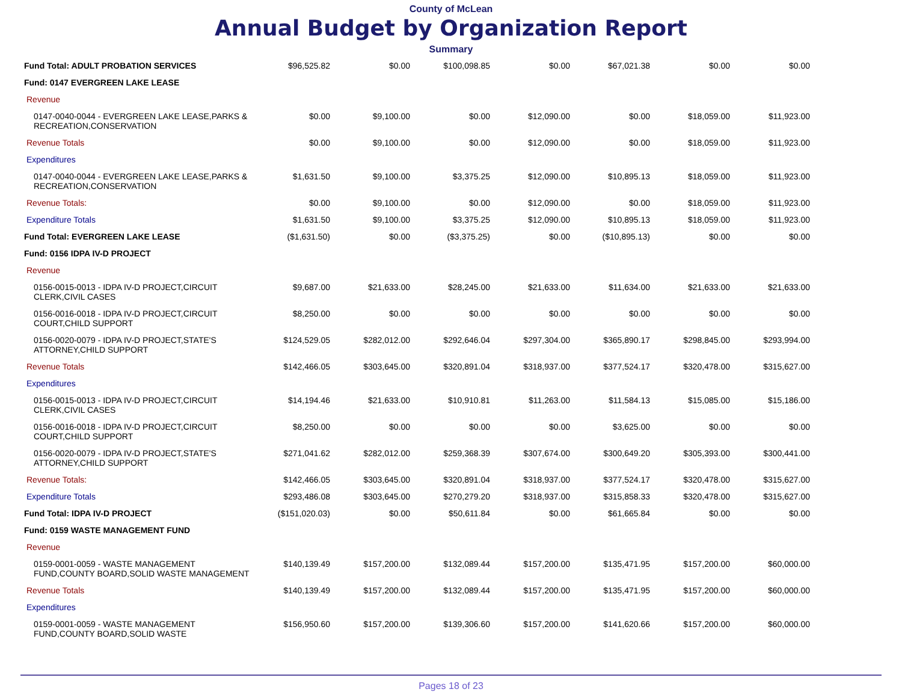County of McLean
Annual Budget by Organization Report
Summary
| Fund Total: ADULT PROBATION SERVICES | $96,525.82 | $0.00 | $100,098.85 | $0.00 | $67,021.38 | $0.00 | $0.00 |
| Fund: 0147 EVERGREEN LAKE LEASE | | | | | | | |
| Revenue | | | | | | | |
| 0147-0040-0044 - EVERGREEN LAKE LEASE,PARKS & RECREATION,CONSERVATION | $0.00 | $9,100.00 | $0.00 | $12,090.00 | $0.00 | $18,059.00 | $11,923.00 |
| Revenue Totals | $0.00 | $9,100.00 | $0.00 | $12,090.00 | $0.00 | $18,059.00 | $11,923.00 |
| Expenditures | | | | | | | |
| 0147-0040-0044 - EVERGREEN LAKE LEASE,PARKS & RECREATION,CONSERVATION | $1,631.50 | $9,100.00 | $3,375.25 | $12,090.00 | $10,895.13 | $18,059.00 | $11,923.00 |
| Revenue Totals: | $0.00 | $9,100.00 | $0.00 | $12,090.00 | $0.00 | $18,059.00 | $11,923.00 |
| Expenditure Totals | $1,631.50 | $9,100.00 | $3,375.25 | $12,090.00 | $10,895.13 | $18,059.00 | $11,923.00 |
| Fund Total: EVERGREEN LAKE LEASE | ($1,631.50) | $0.00 | ($3,375.25) | $0.00 | ($10,895.13) | $0.00 | $0.00 |
| Fund: 0156 IDPA IV-D PROJECT | | | | | | | |
| Revenue | | | | | | | |
| 0156-0015-0013 - IDPA IV-D PROJECT,CIRCUIT CLERK,CIVIL CASES | $9,687.00 | $21,633.00 | $28,245.00 | $21,633.00 | $11,634.00 | $21,633.00 | $21,633.00 |
| 0156-0016-0018 - IDPA IV-D PROJECT,CIRCUIT COURT,CHILD SUPPORT | $8,250.00 | $0.00 | $0.00 | $0.00 | $0.00 | $0.00 | $0.00 |
| 0156-0020-0079 - IDPA IV-D PROJECT,STATE'S ATTORNEY,CHILD SUPPORT | $124,529.05 | $282,012.00 | $292,646.04 | $297,304.00 | $365,890.17 | $298,845.00 | $293,994.00 |
| Revenue Totals | $142,466.05 | $303,645.00 | $320,891.04 | $318,937.00 | $377,524.17 | $320,478.00 | $315,627.00 |
| Expenditures | | | | | | | |
| 0156-0015-0013 - IDPA IV-D PROJECT,CIRCUIT CLERK,CIVIL CASES | $14,194.46 | $21,633.00 | $10,910.81 | $11,263.00 | $11,584.13 | $15,085.00 | $15,186.00 |
| 0156-0016-0018 - IDPA IV-D PROJECT,CIRCUIT COURT,CHILD SUPPORT | $8,250.00 | $0.00 | $0.00 | $0.00 | $3,625.00 | $0.00 | $0.00 |
| 0156-0020-0079 - IDPA IV-D PROJECT,STATE'S ATTORNEY,CHILD SUPPORT | $271,041.62 | $282,012.00 | $259,368.39 | $307,674.00 | $300,649.20 | $305,393.00 | $300,441.00 |
| Revenue Totals: | $142,466.05 | $303,645.00 | $320,891.04 | $318,937.00 | $377,524.17 | $320,478.00 | $315,627.00 |
| Expenditure Totals | $293,486.08 | $303,645.00 | $270,279.20 | $318,937.00 | $315,858.33 | $320,478.00 | $315,627.00 |
| Fund Total: IDPA IV-D PROJECT | ($151,020.03) | $0.00 | $50,611.84 | $0.00 | $61,665.84 | $0.00 | $0.00 |
| Fund: 0159 WASTE MANAGEMENT FUND | | | | | | | |
| Revenue | | | | | | | |
| 0159-0001-0059 - WASTE MANAGEMENT FUND,COUNTY BOARD,SOLID WASTE MANAGEMENT | $140,139.49 | $157,200.00 | $132,089.44 | $157,200.00 | $135,471.95 | $157,200.00 | $60,000.00 |
| Revenue Totals | $140,139.49 | $157,200.00 | $132,089.44 | $157,200.00 | $135,471.95 | $157,200.00 | $60,000.00 |
| Expenditures | | | | | | | |
| 0159-0001-0059 - WASTE MANAGEMENT FUND,COUNTY BOARD,SOLID WASTE | $156,950.60 | $157,200.00 | $139,306.60 | $157,200.00 | $141,620.66 | $157,200.00 | $60,000.00 |
Pages 18 of 23